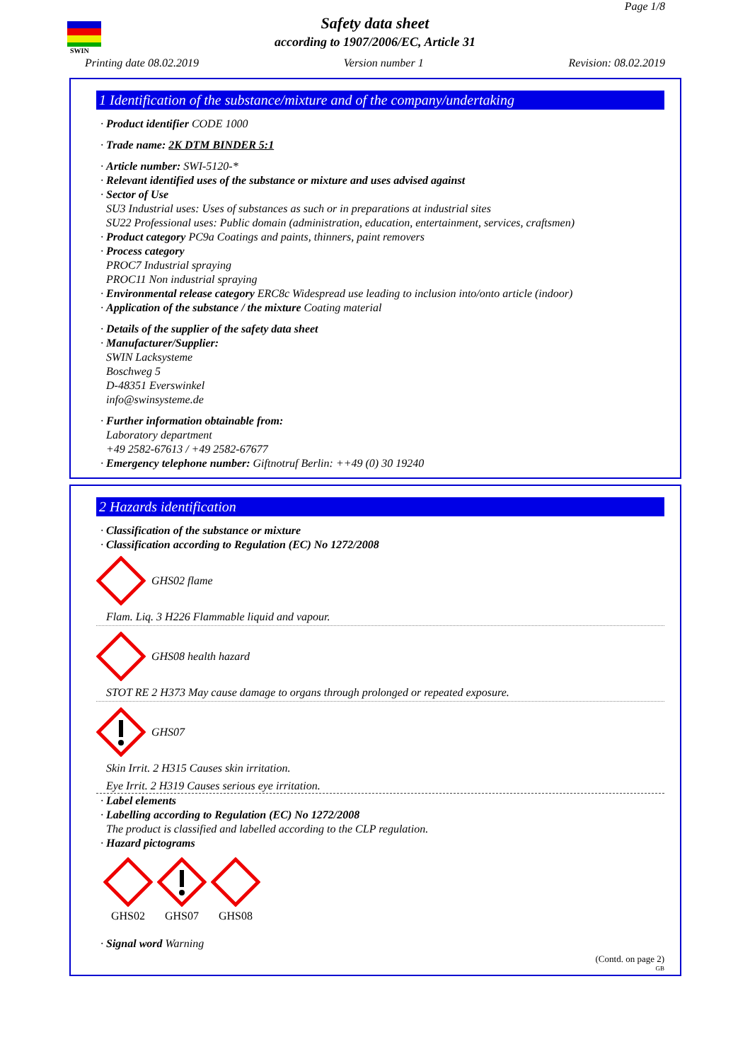SWIN
Page 1/8
Safety data sheet
according to 1907/2006/EC, Article 31
Printing date 08.02.2019 Version number 1 Revision: 08.02.2019
1 Identification of the substance/mixture and of the company/undertaking
· Product identifier CODE 1000
· Trade name: 2K DTM BINDER 5:1
· Article number: SWI-5120-*
· Relevant identified uses of the substance or mixture and uses advised against
· Sector of Use
SU3 Industrial uses: Uses of substances as such or in preparations at industrial sites
SU22 Professional uses: Public domain (administration, education, entertainment, services, craftsmen)
· Product category PC9a Coatings and paints, thinners, paint removers
· Process category
PROC7 Industrial spraying
PROC11 Non industrial spraying
· Environmental release category ERC8c Widespread use leading to inclusion into/onto article (indoor)
· Application of the substance / the mixture Coating material
· Details of the supplier of the safety data sheet
· Manufacturer/Supplier:
SWIN Lacksysteme
Boschweg 5
D-48351 Everswinkel
info@swinsysteme.de
· Further information obtainable from:
Laboratory department
+49 2582-67613 / +49 2582-67677
· Emergency telephone number: Giftnotruf Berlin: ++49 (0) 30 19240
2 Hazards identification
· Classification of the substance or mixture
· Classification according to Regulation (EC) No 1272/2008
GHS02 flame
Flam. Liq. 3 H226 Flammable liquid and vapour.
GHS08 health hazard
STOT RE 2 H373 May cause damage to organs through prolonged or repeated exposure.
GHS07
Skin Irrit. 2 H315 Causes skin irritation.
Eye Irrit. 2 H319 Causes serious eye irritation.
· Label elements
· Labelling according to Regulation (EC) No 1272/2008
The product is classified and labelled according to the CLP regulation.
· Hazard pictograms
GHS02
GHS07
GHS08
· Signal word Warning
(Contd. on page 2)
GB